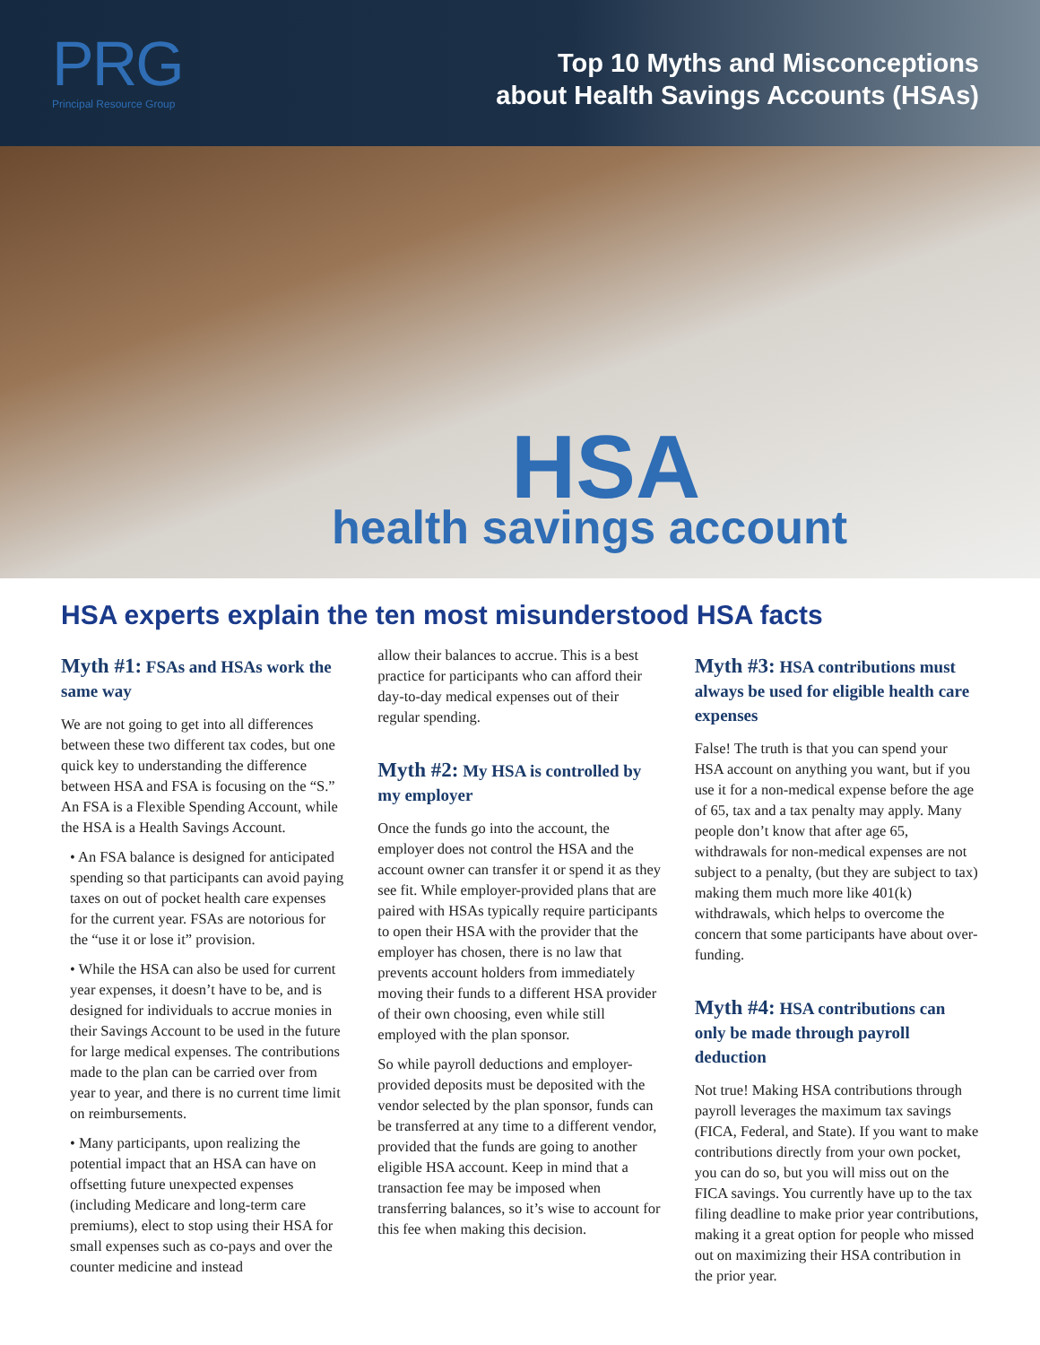PRG
Principal Resource Group
Top 10 Myths and Misconceptions
about Health Savings Accounts (HSAs)
HSA
health savings account
HSA experts explain the ten most misunderstood HSA facts
Myth #1: FSAs and HSAs work the same way
We are not going to get into all differences between these two different tax codes, but one quick key to understanding the difference between HSA and FSA is focusing on the “S.” An FSA is a Flexible Spending Account, while the HSA is a Health Savings Account.
• An FSA balance is designed for anticipated spending so that participants can avoid paying taxes on out of pocket health care expenses for the current year. FSAs are notorious for the “use it or lose it” provision.
• While the HSA can also be used for current year expenses, it doesn’t have to be, and is designed for individuals to accrue monies in their Savings Account to be used in the future for large medical expenses. The contributions made to the plan can be carried over from year to year, and there is no current time limit on reimbursements.
• Many participants, upon realizing the potential impact that an HSA can have on offsetting future unexpected expenses (including Medicare and long-term care premiums), elect to stop using their HSA for small expenses such as co-pays and over the counter medicine and instead
allow their balances to accrue. This is a best practice for participants who can afford their day-to-day medical expenses out of their regular spending.
Myth #2: My HSA is controlled by my employer
Once the funds go into the account, the employer does not control the HSA and the account owner can transfer it or spend it as they see fit. While employer-provided plans that are paired with HSAs typically require participants to open their HSA with the provider that the employer has chosen, there is no law that prevents account holders from immediately moving their funds to a different HSA provider of their own choosing, even while still employed with the plan sponsor.
So while payroll deductions and employer-provided deposits must be deposited with the vendor selected by the plan sponsor, funds can be transferred at any time to a different vendor, provided that the funds are going to another eligible HSA account. Keep in mind that a transaction fee may be imposed when transferring balances, so it’s wise to account for this fee when making this decision.
Myth #3: HSA contributions must always be used for eligible health care expenses
False! The truth is that you can spend your HSA account on anything you want, but if you use it for a non-medical expense before the age of 65, tax and a tax penalty may apply. Many people don’t know that after age 65, withdrawals for non-medical expenses are not subject to a penalty, (but they are subject to tax) making them much more like 401(k) withdrawals, which helps to overcome the concern that some participants have about over-funding.
Myth #4: HSA contributions can only be made through payroll deduction
Not true! Making HSA contributions through payroll leverages the maximum tax savings (FICA, Federal, and State). If you want to make contributions directly from your own pocket, you can do so, but you will miss out on the FICA savings. You currently have up to the tax filing deadline to make prior year contributions, making it a great option for people who missed out on maximizing their HSA contribution in the prior year.